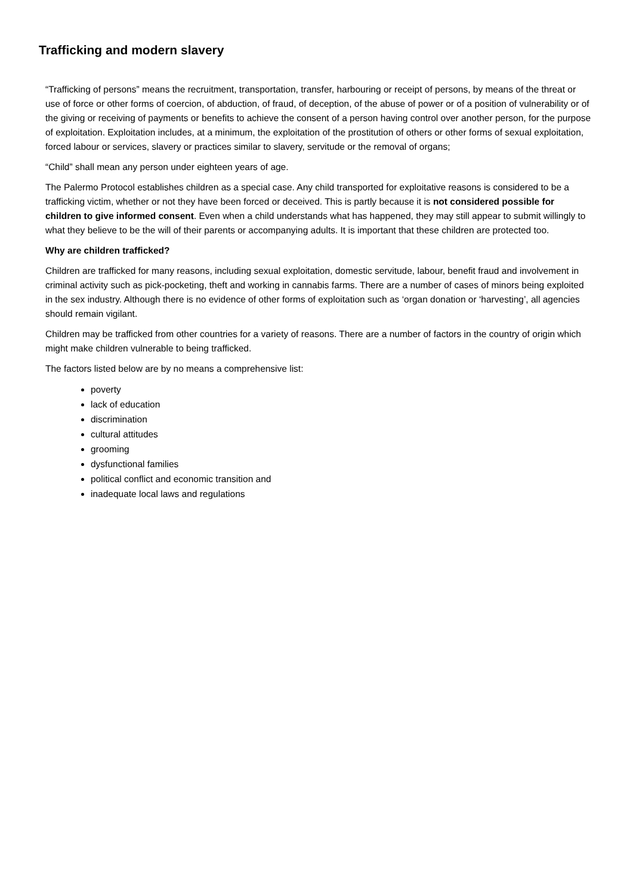Trafficking and modern slavery
“Trafficking of persons” means the recruitment, transportation, transfer, harbouring or receipt of persons, by means of the threat or use of force or other forms of coercion, of abduction, of fraud, of deception, of the abuse of power or of a position of vulnerability or of the giving or receiving of payments or benefits to achieve the consent of a person having control over another person, for the purpose of exploitation. Exploitation includes, at a minimum, the exploitation of the prostitution of others or other forms of sexual exploitation, forced labour or services, slavery or practices similar to slavery, servitude or the removal of organs;
“Child” shall mean any person under eighteen years of age.
The Palermo Protocol establishes children as a special case. Any child transported for exploitative reasons is considered to be a trafficking victim, whether or not they have been forced or deceived. This is partly because it is not considered possible for children to give informed consent. Even when a child understands what has happened, they may still appear to submit willingly to what they believe to be the will of their parents or accompanying adults. It is important that these children are protected too.
Why are children trafficked?
Children are trafficked for many reasons, including sexual exploitation, domestic servitude, labour, benefit fraud and involvement in criminal activity such as pick-pocketing, theft and working in cannabis farms. There are a number of cases of minors being exploited in the sex industry. Although there is no evidence of other forms of exploitation such as ‘organ donation or ‘harvesting’, all agencies should remain vigilant.
Children may be trafficked from other countries for a variety of reasons. There are a number of factors in the country of origin which might make children vulnerable to being trafficked.
The factors listed below are by no means a comprehensive list:
poverty
lack of education
discrimination
cultural attitudes
grooming
dysfunctional families
political conflict and economic transition and
inadequate local laws and regulations